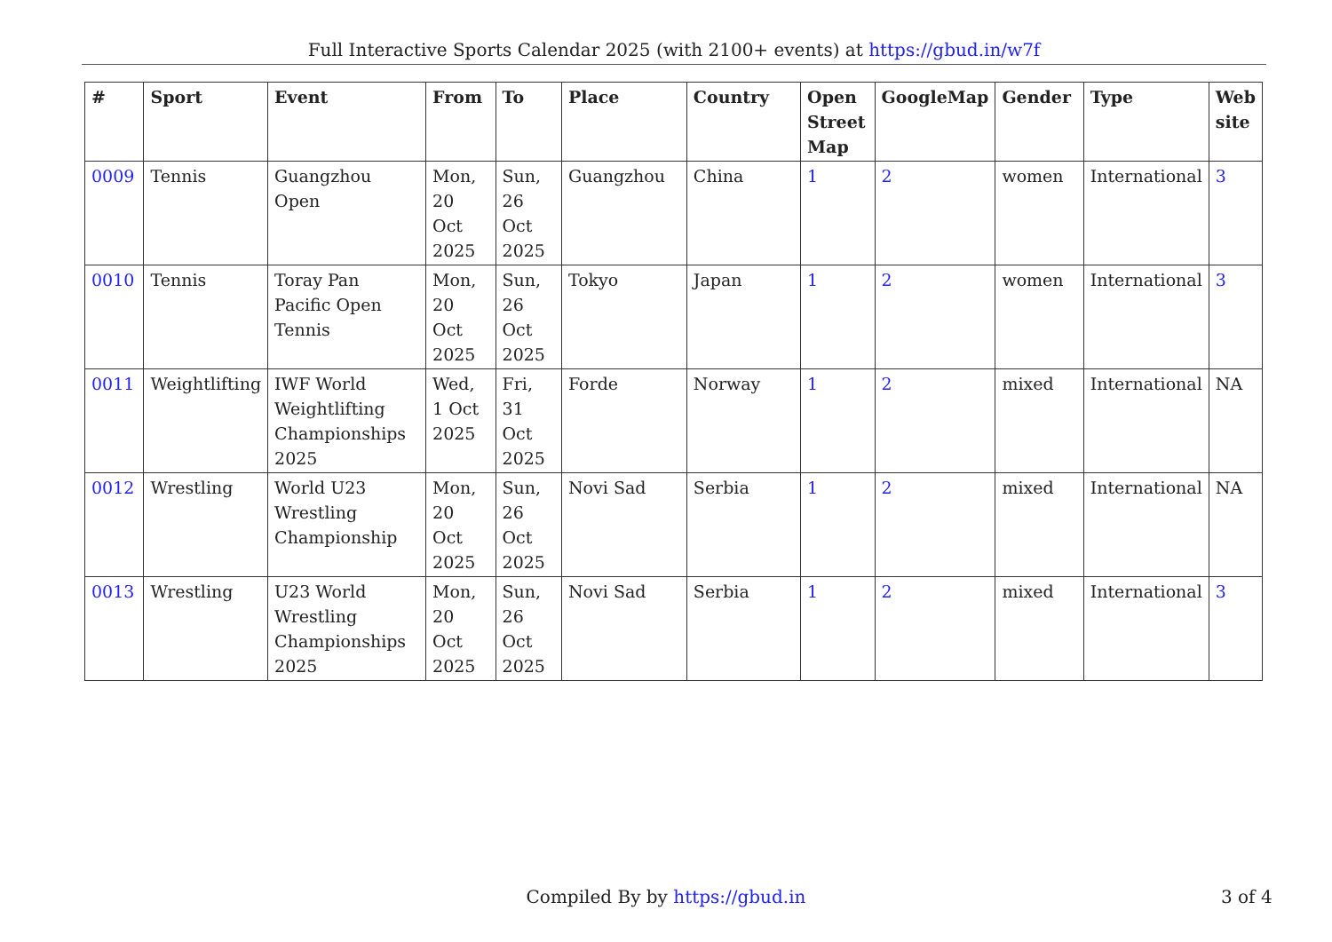Full Interactive Sports Calendar 2025 (with 2100+ events) at https://gbud.in/w7f
| # | Sport | Event | From | To | Place | Country | Open Street Map | GoogleMap | Gender | Type | Web site |
| --- | --- | --- | --- | --- | --- | --- | --- | --- | --- | --- | --- |
| 0009 | Tennis | Guangzhou Open | Mon, 20 Oct 2025 | Sun, 26 Oct 2025 | Guangzhou | China | 1 | 2 | women | International | 3 |
| 0010 | Tennis | Toray Pan Pacific Open Tennis | Mon, 20 Oct 2025 | Sun, 26 Oct 2025 | Tokyo | Japan | 1 | 2 | women | International | 3 |
| 0011 | Weightlifting | IWF World Weightlifting Championships 2025 | Wed, 1 Oct 2025 | Fri, 31 Oct 2025 | Forde | Norway | 1 | 2 | mixed | International | NA |
| 0012 | Wrestling | World U23 Wrestling Championship | Mon, 20 Oct 2025 | Sun, 26 Oct 2025 | Novi Sad | Serbia | 1 | 2 | mixed | International | NA |
| 0013 | Wrestling | U23 World Wrestling Championships 2025 | Mon, 20 Oct 2025 | Sun, 26 Oct 2025 | Novi Sad | Serbia | 1 | 2 | mixed | International | 3 |
Compiled By by https://gbud.in 3 of 4